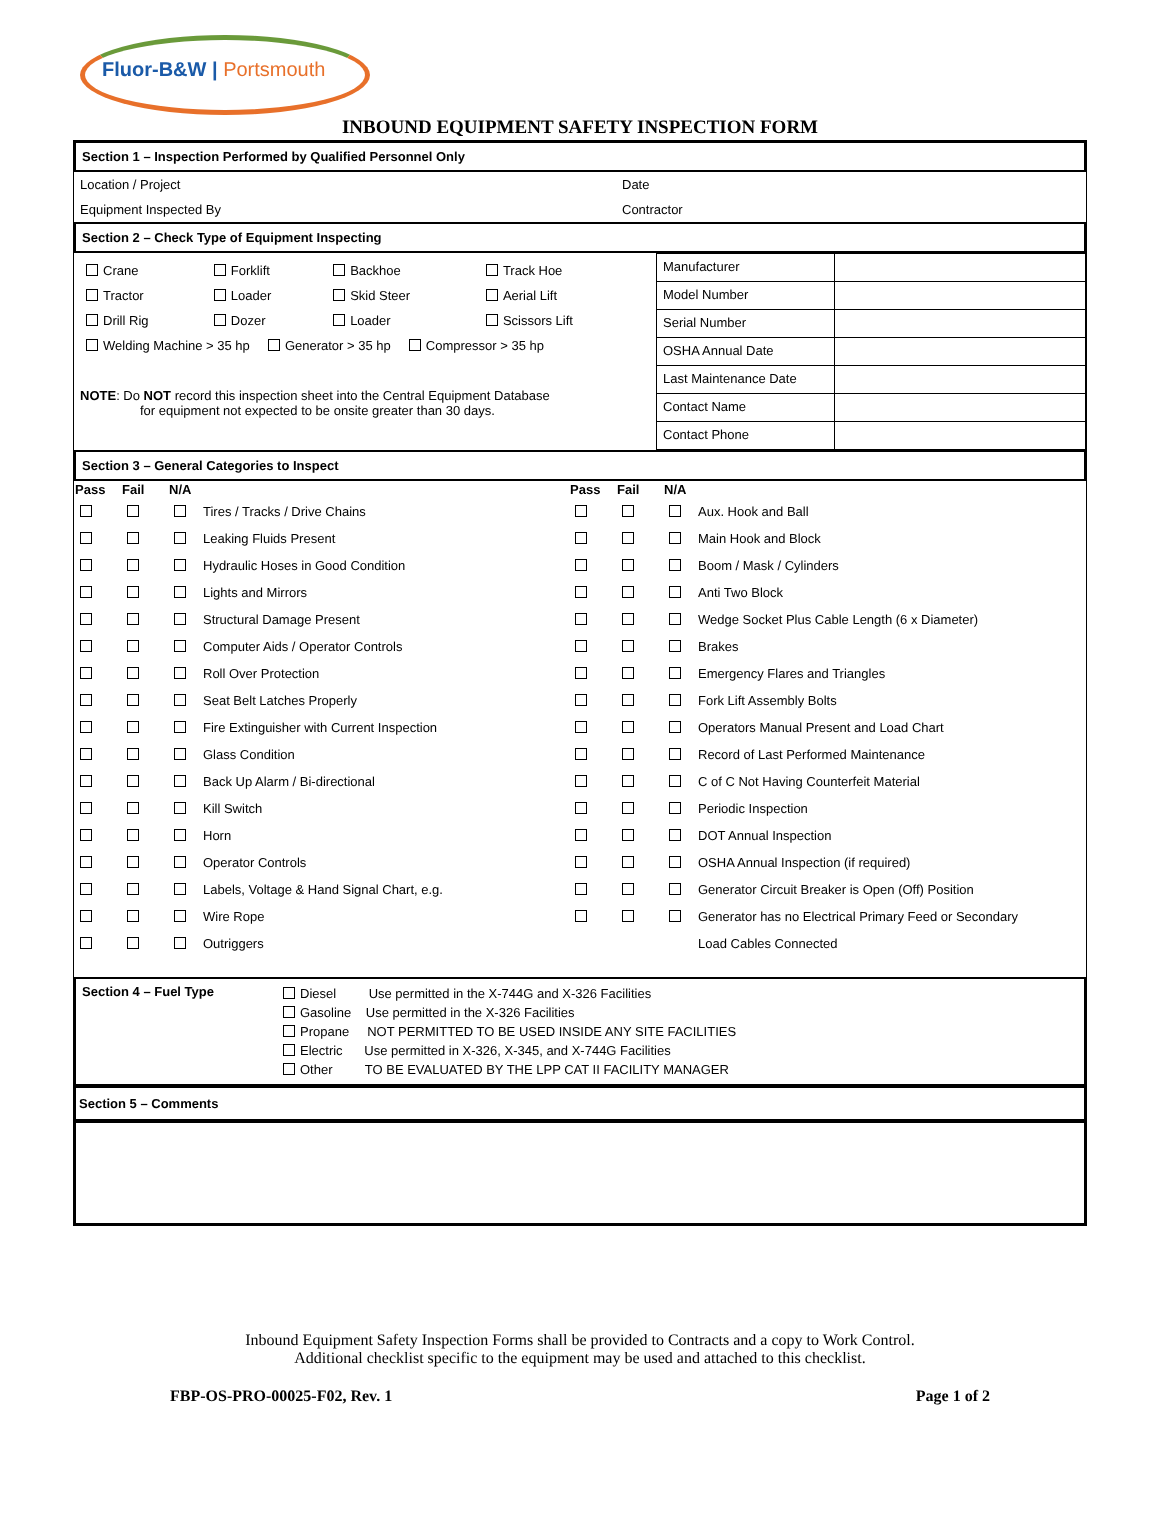Fluor-B&W | Portsmouth
INBOUND EQUIPMENT SAFETY INSPECTION FORM
Section 1 – Inspection Performed by Qualified Personnel Only
| Location / Project | Date |
| Equipment Inspected By | Contractor |
Section 2 – Check Type of Equipment Inspecting
| / Crane / Forklift / Backhoe / Track Hoe / / Tractor / Loader / Skid Steer / Aerial Lift / / Drill Rig / Dozer / Loader / Scissors Lift / / Welding Machine > 35 hp Generator > 35 hp Compressor > 35 hp / / / / NOTE : Do NOT record this inspection sheet into the Central Equipment Database for equipment not expected to be onsite greater than 30 days. | / Manufacturer / / / Model Number / / / Serial Number / / / OSHA Annual Date / / / Last Maintenance Date / / / Contact Name / / / Contact Phone / / |
Section 3 – General Categories to Inspect
| Pass | Fail | N/A | | Pass | Fail | N/A | |
| | | | Tires / Tracks / Drive Chains | | | | Aux. Hook and Ball |
| | | | Leaking Fluids Present | | | | Main Hook and Block |
| | | | Hydraulic Hoses in Good Condition | | | | Boom / Mask / Cylinders |
| | | | Lights and Mirrors | | | | Anti Two Block |
| | | | Structural Damage Present | | | | Wedge Socket Plus Cable Length (6 x Diameter) |
| | | | Computer Aids / Operator Controls | | | | Brakes |
| | | | Roll Over Protection | | | | Emergency Flares and Triangles |
| | | | Seat Belt Latches Properly | | | | Fork Lift Assembly Bolts |
| | | | Fire Extinguisher with Current Inspection | | | | Operators Manual Present and Load Chart |
| | | | Glass Condition | | | | Record of Last Performed Maintenance |
| | | | Back Up Alarm / Bi-directional | | | | C of C Not Having Counterfeit Material |
| | | | Kill Switch | | | | Periodic Inspection |
| | | | Horn | | | | DOT Annual Inspection |
| | | | Operator Controls | | | | OSHA Annual Inspection (if required) |
| | | | Labels, Voltage & Hand Signal Chart, e.g. | | | | Generator Circuit Breaker is Open (Off) Position |
| | | | Wire Rope | | | | Generator has no Electrical Primary Feed or Secondary |
| | | | Outriggers | | | | Load Cables Connected |
| Section 4 – Fuel Type | Diesel Use permitted in the X-744G and X-326 Facilities Gasoline Use permitted in the X-326 Facilities Propane NOT PERMITTED TO BE USED INSIDE ANY SITE FACILITIES Electric Use permitted in X-326, X-345, and X-744G Facilities Other TO BE EVALUATED BY THE LPP CAT II FACILITY MANAGER |
Section 5 – Comments
Inbound Equipment Safety Inspection Forms shall be provided to Contracts and a copy to Work Control.
Additional checklist specific to the equipment may be used and attached to this checklist.
FBP-OS-PRO-00025-F02, Rev. 1 Page 1 of 2